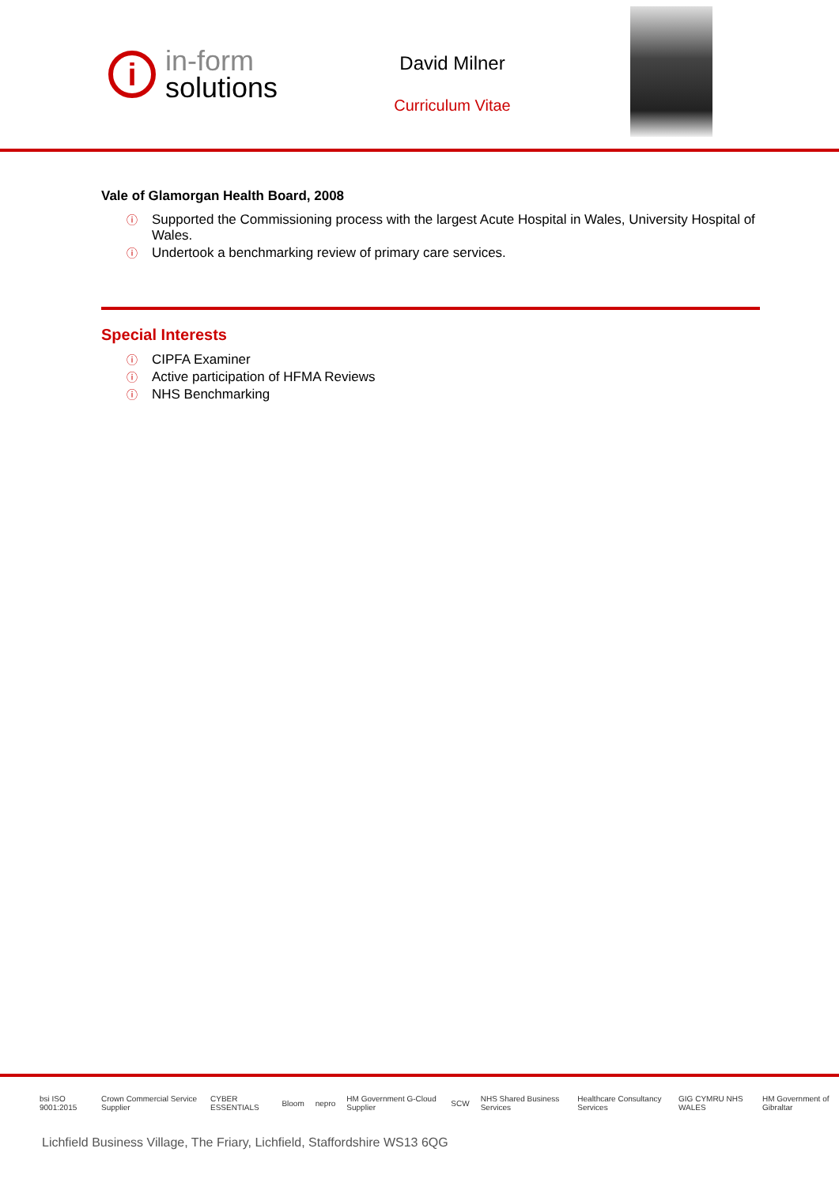i
in-form
solutions
David Milner
Curriculum Vitae
Vale of Glamorgan Health Board, 2008
ⓘ Supported the Commissioning process with the largest Acute Hospital in Wales, University Hospital of Wales.
ⓘ Undertook a benchmarking review of primary care services.
Special Interests
ⓘ CIPFA Examiner
ⓘ Active participation of HFMA Reviews
ⓘ NHS Benchmarking
bsi ISO 9001:2015 Crown Commercial Service Supplier CYBER ESSENTIALS Bloom nepro HM Government G-Cloud Supplier SCW NHS Shared Business Services Healthcare Consultancy Services GIG CYMRU NHS WALES HM Government of Gibraltar
Lichfield Business Village, The Friary, Lichfield, Staffordshire WS13 6QG